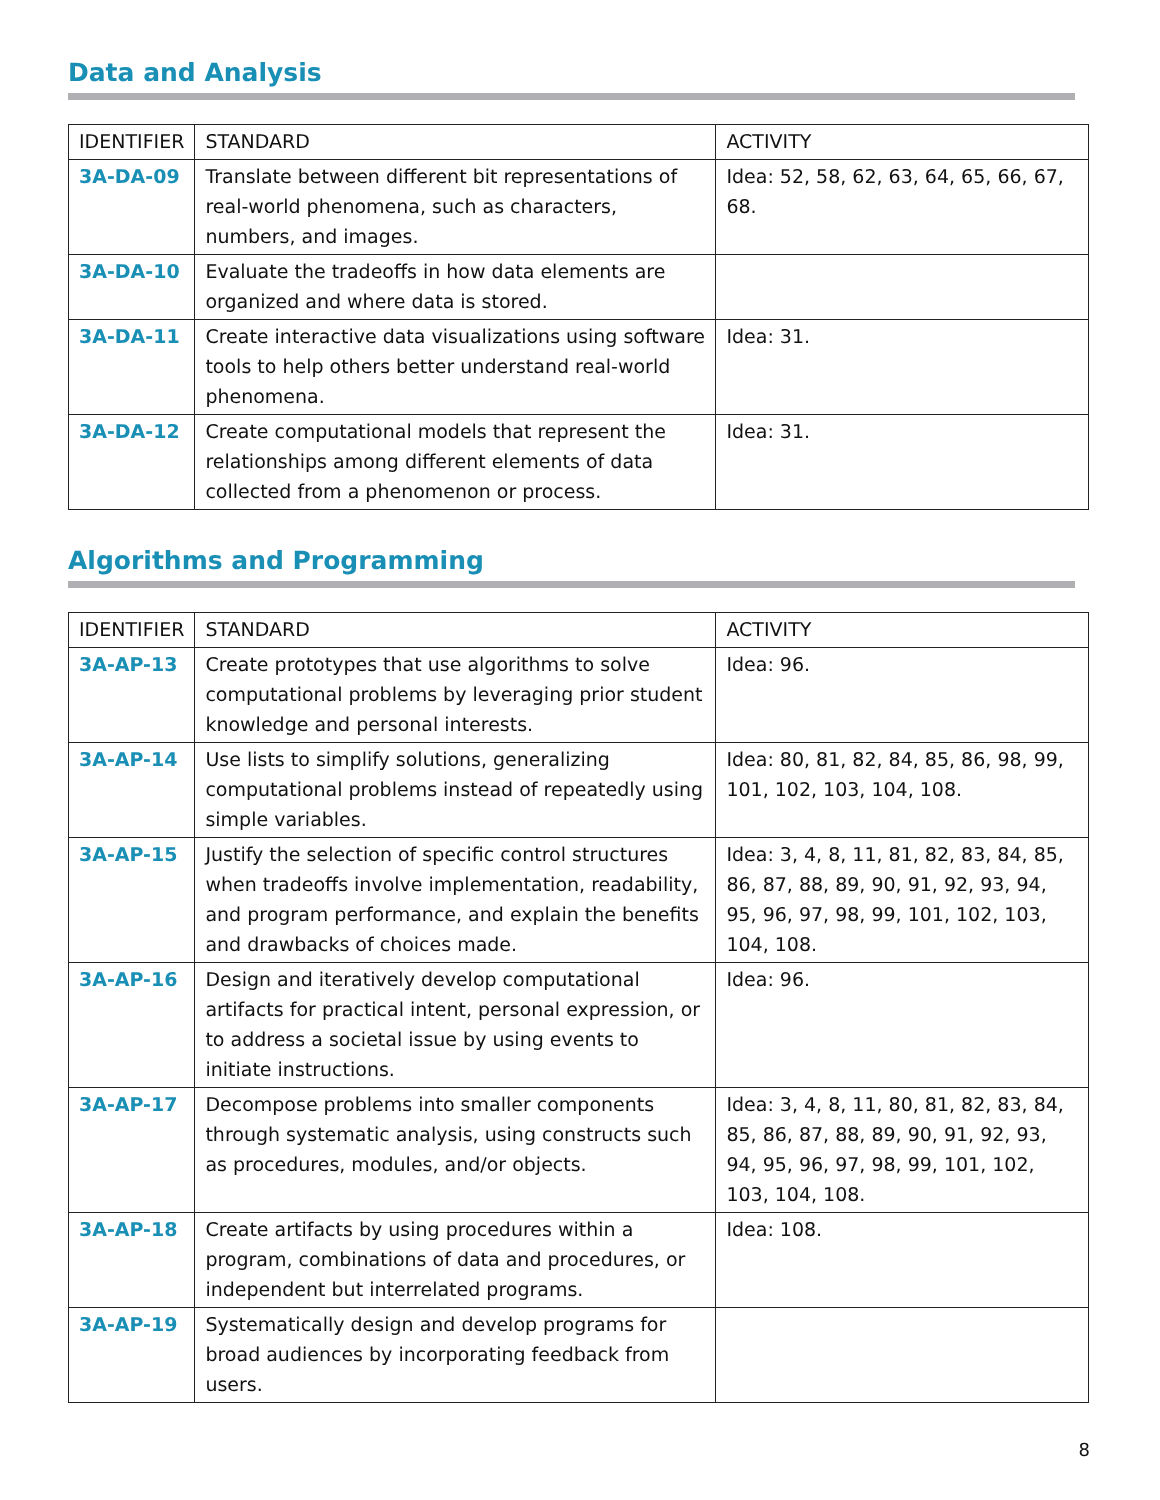Data and Analysis
| IDENTIFIER | STANDARD | ACTIVITY |
| --- | --- | --- |
| 3A-DA-09 | Translate between different bit representations of real-world phenomena, such as characters, numbers, and images. | Idea: 52, 58, 62, 63, 64, 65, 66, 67, 68. |
| 3A-DA-10 | Evaluate the tradeoffs in how data elements are organized and where data is stored. | |
| 3A-DA-11 | Create interactive data visualizations using software tools to help others better understand real-world phenomena. | Idea: 31. |
| 3A-DA-12 | Create computational models that represent the relationships among different elements of data collected from a phenomenon or process. | Idea: 31. |
Algorithms and Programming
| IDENTIFIER | STANDARD | ACTIVITY |
| --- | --- | --- |
| 3A-AP-13 | Create prototypes that use algorithms to solve computational problems by leveraging prior student knowledge and personal interests. | Idea: 96. |
| 3A-AP-14 | Use lists to simplify solutions, generalizing computational problems instead of repeatedly using simple variables. | Idea: 80, 81, 82, 84, 85, 86, 98, 99, 101, 102, 103, 104, 108. |
| 3A-AP-15 | Justify the selection of specific control structures when tradeoffs involve implementation, readability, and program performance, and explain the benefits and drawbacks of choices made. | Idea: 3, 4, 8, 11, 81, 82, 83, 84, 85, 86, 87, 88, 89, 90, 91, 92, 93, 94, 95, 96, 97, 98, 99, 101, 102, 103, 104, 108. |
| 3A-AP-16 | Design and iteratively develop computational artifacts for practical intent, personal expression, or to address a societal issue by using events to initiate instructions. | Idea: 96. |
| 3A-AP-17 | Decompose problems into smaller components through systematic analysis, using constructs such as procedures, modules, and/or objects. | Idea: 3, 4, 8, 11, 80, 81, 82, 83, 84, 85, 86, 87, 88, 89, 90, 91, 92, 93, 94, 95, 96, 97, 98, 99, 101, 102, 103, 104, 108. |
| 3A-AP-18 | Create artifacts by using procedures within a program, combinations of data and procedures, or independent but interrelated programs. | Idea: 108. |
| 3A-AP-19 | Systematically design and develop programs for broad audiences by incorporating feedback from users. | |
8